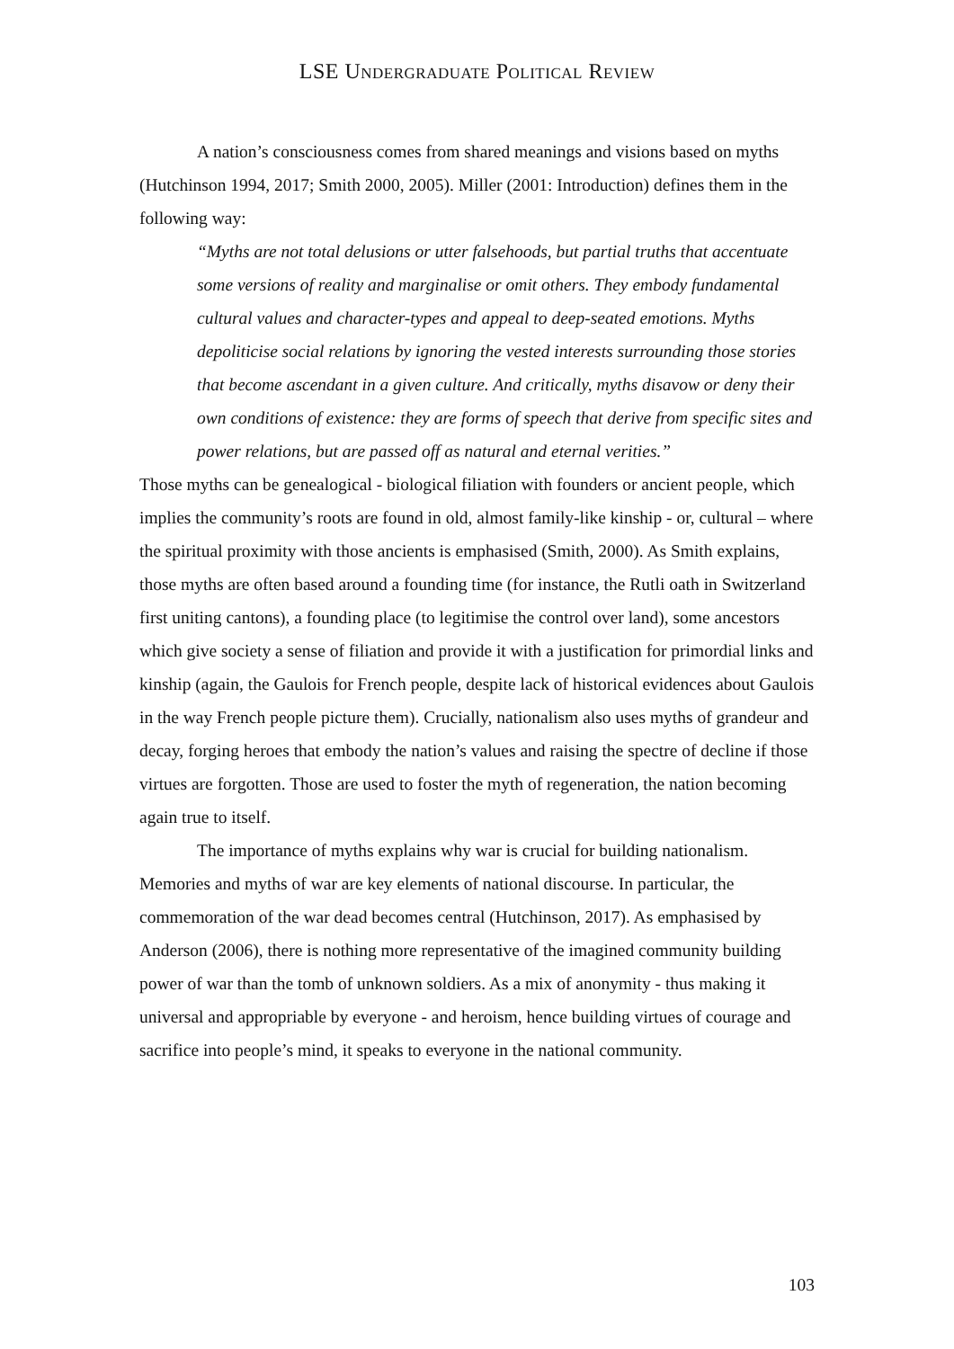LSE UNDERGRADUATE POLITICAL REVIEW
A nation’s consciousness comes from shared meanings and visions based on myths (Hutchinson 1994, 2017; Smith 2000, 2005). Miller (2001: Introduction) defines them in the following way:
“Myths are not total delusions or utter falsehoods, but partial truths that accentuate some versions of reality and marginalise or omit others. They embody fundamental cultural values and character-types and appeal to deep-seated emotions. Myths depoliticise social relations by ignoring the vested interests surrounding those stories that become ascendant in a given culture. And critically, myths disavow or deny their own conditions of existence: they are forms of speech that derive from specific sites and power relations, but are passed off as natural and eternal verities.”
Those myths can be genealogical - biological filiation with founders or ancient people, which implies the community’s roots are found in old, almost family-like kinship - or, cultural – where the spiritual proximity with those ancients is emphasised (Smith, 2000). As Smith explains, those myths are often based around a founding time (for instance, the Rutli oath in Switzerland first uniting cantons), a founding place (to legitimise the control over land), some ancestors which give society a sense of filiation and provide it with a justification for primordial links and kinship (again, the Gaulois for French people, despite lack of historical evidences about Gaulois in the way French people picture them). Crucially, nationalism also uses myths of grandeur and decay, forging heroes that embody the nation’s values and raising the spectre of decline if those virtues are forgotten. Those are used to foster the myth of regeneration, the nation becoming again true to itself.
The importance of myths explains why war is crucial for building nationalism. Memories and myths of war are key elements of national discourse. In particular, the commemoration of the war dead becomes central (Hutchinson, 2017). As emphasised by Anderson (2006), there is nothing more representative of the imagined community building power of war than the tomb of unknown soldiers. As a mix of anonymity - thus making it universal and appropriable by everyone - and heroism, hence building virtues of courage and sacrifice into people’s mind, it speaks to everyone in the national community.
103